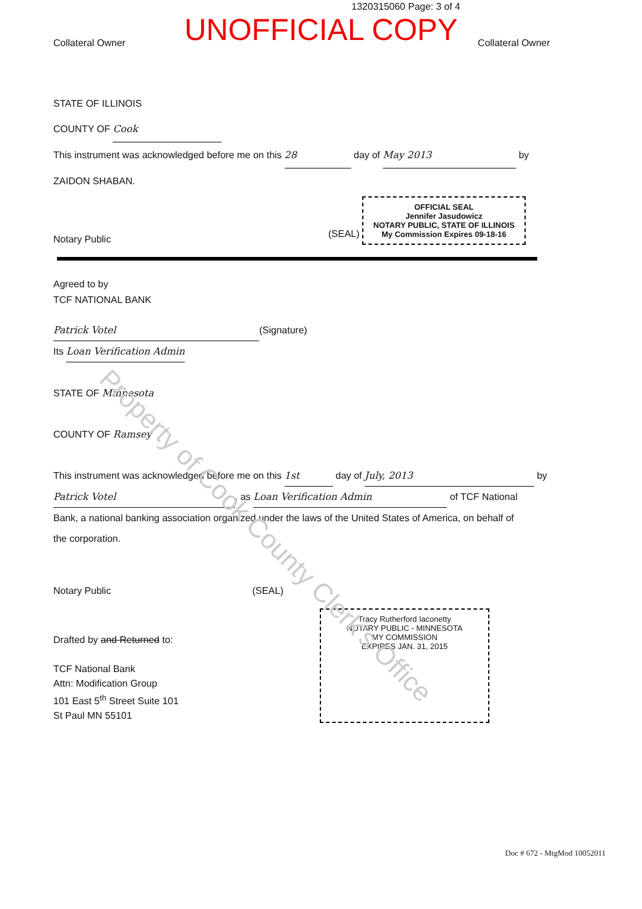1320315060 Page: 3 of 4
UNOFFICIAL COPY
Collateral Owner Collateral Owner
STATE OF ILLINOIS
COUNTY OF Cook
This instrument was acknowledged before me on this 28 day of May 2013 by
ZAIDON SHABAN.
Notary Public (SEAL) OFFICIAL SEAL
Jennifer Jasudowicz
NOTARY PUBLIC, STATE OF ILLINOIS
My Commission Expires 09-18-16
Agreed to by
TCF NATIONAL BANK
Patrick Votel (Signature)
Its Loan Verification Admin
STATE OF Minnesota
COUNTY OF Ramsey
This instrument was acknowledged before me on this 1st day of July, 2013 by
Patrick Votel, as Loan Verification Admin of TCF National
Bank, a national banking association organized under the laws of the United States of America, on behalf of
the corporation.
Notary Public (SEAL)
Drafted by and Returned to:
TCF National Bank
Attn: Modification Group
101 East 5<sup>th</sup> Street Suite 101
St Paul MN 55101
Tracy Rutherford Iaconetty
NOTARY PUBLIC - MINNESOTA
MY COMMISSION
EXPIRES JAN. 31, 2015
Doc # 672 - MtgMod 10052011
Property of Cook County Clerk's Office